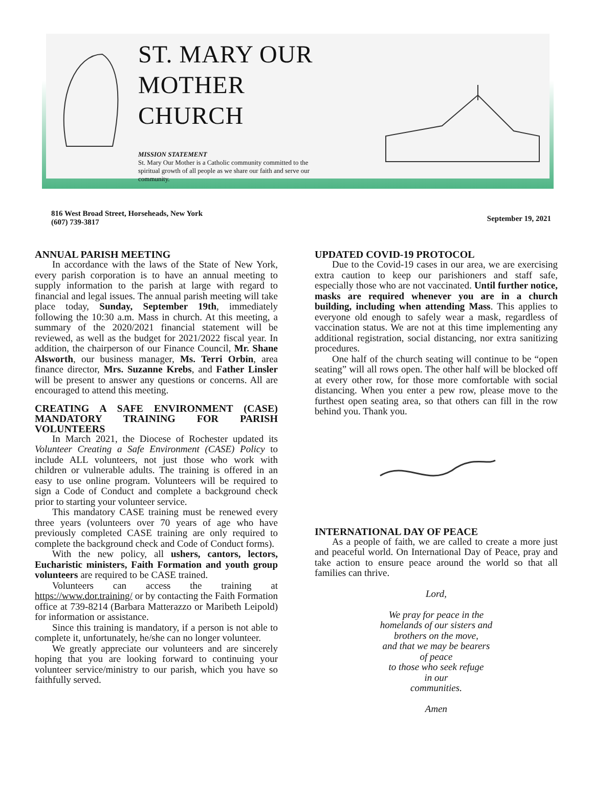ST. MARY OUR MOTHER
CHURCH
MISSION STATEMENT
St. Mary Our Mother is a Catholic community committed to the spiritual growth of all people as we share our faith and serve our community.
816 West Broad Street, Horseheads, New York
(607) 739-3817
September 19, 2021
ANNUAL PARISH MEETING
In accordance with the laws of the State of New York, every parish corporation is to have an annual meeting to supply information to the parish at large with regard to financial and legal issues. The annual parish meeting will take place today, Sunday, September 19th, immediately following the 10:30 a.m. Mass in church. At this meeting, a summary of the 2020/2021 financial statement will be reviewed, as well as the budget for 2021/2022 fiscal year. In addition, the chairperson of our Finance Council, Mr. Shane Alsworth, our business manager, Ms. Terri Orbin, area finance director, Mrs. Suzanne Krebs, and Father Linsler will be present to answer any questions or concerns. All are encouraged to attend this meeting.
CREATING A SAFE ENVIRONMENT (CASE) MANDATORY TRAINING FOR PARISH VOLUNTEERS
In March 2021, the Diocese of Rochester updated its Volunteer Creating a Safe Environment (CASE) Policy to include ALL volunteers, not just those who work with children or vulnerable adults. The training is offered in an easy to use online program. Volunteers will be required to sign a Code of Conduct and complete a background check prior to starting your volunteer service.
This mandatory CASE training must be renewed every three years (volunteers over 70 years of age who have previously completed CASE training are only required to complete the background check and Code of Conduct forms).
With the new policy, all ushers, cantors, lectors, Eucharistic ministers, Faith Formation and youth group volunteers are required to be CASE trained.
Volunteers can access the training at https://www.dor.training/ or by contacting the Faith Formation office at 739-8214 (Barbara Matterazzo or Maribeth Leipold) for information or assistance.
Since this training is mandatory, if a person is not able to complete it, unfortunately, he/she can no longer volunteer.
We greatly appreciate our volunteers and are sincerely hoping that you are looking forward to continuing your volunteer service/ministry to our parish, which you have so faithfully served.
UPDATED COVID-19 PROTOCOL
Due to the Covid-19 cases in our area, we are exercising extra caution to keep our parishioners and staff safe, especially those who are not vaccinated. Until further notice, masks are required whenever you are in a church building, including when attending Mass. This applies to everyone old enough to safely wear a mask, regardless of vaccination status. We are not at this time implementing any additional registration, social distancing, nor extra sanitizing procedures.
One half of the church seating will continue to be “open seating” will all rows open. The other half will be blocked off at every other row, for those more comfortable with social distancing. When you enter a pew row, please move to the furthest open seating area, so that others can fill in the row behind you. Thank you.
INTERNATIONAL DAY OF PEACE
As a people of faith, we are called to create a more just and peaceful world. On International Day of Peace, pray and take action to ensure peace around the world so that all families can thrive.
Lord,
We pray for peace in the
homelands of our sisters and
brothers on the move,
and that we may be bearers
of peace
to those who seek refuge
in our
communities.
Amen